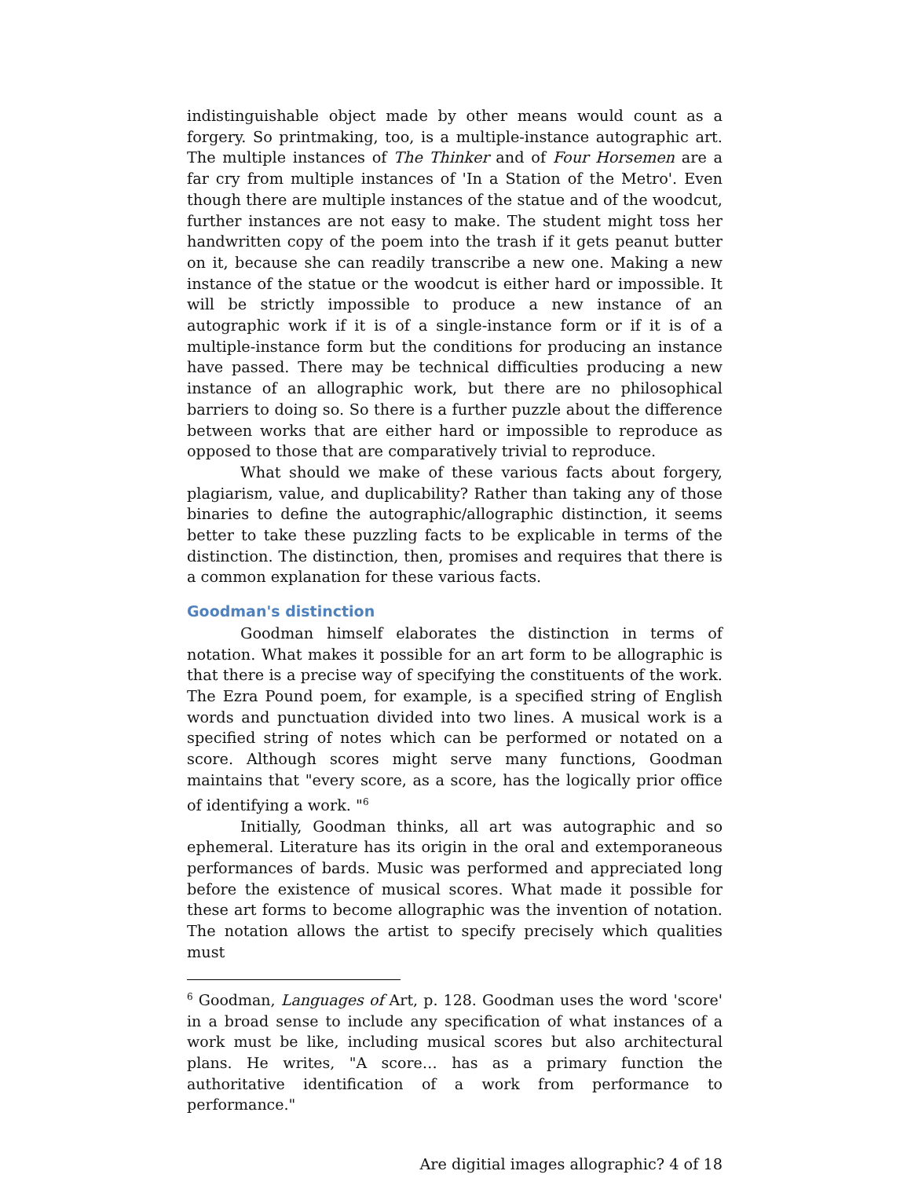indistinguishable object made by other means would count as a forgery. So printmaking, too, is a multiple-instance autographic art. The multiple instances of The Thinker and of Four Horsemen are a far cry from multiple instances of 'In a Station of the Metro'. Even though there are multiple instances of the statue and of the woodcut, further instances are not easy to make. The student might toss her handwritten copy of the poem into the trash if it gets peanut butter on it, because she can readily transcribe a new one. Making a new instance of the statue or the woodcut is either hard or impossible. It will be strictly impossible to produce a new instance of an autographic work if it is of a single-instance form or if it is of a multiple-instance form but the conditions for producing an instance have passed. There may be technical difficulties producing a new instance of an allographic work, but there are no philosophical barriers to doing so. So there is a further puzzle about the difference between works that are either hard or impossible to reproduce as opposed to those that are comparatively trivial to reproduce.
What should we make of these various facts about forgery, plagiarism, value, and duplicability? Rather than taking any of those binaries to define the autographic/allographic distinction, it seems better to take these puzzling facts to be explicable in terms of the distinction. The distinction, then, promises and requires that there is a common explanation for these various facts.
Goodman's distinction
Goodman himself elaborates the distinction in terms of notation. What makes it possible for an art form to be allographic is that there is a precise way of specifying the constituents of the work. The Ezra Pound poem, for example, is a specified string of English words and punctuation divided into two lines. A musical work is a specified string of notes which can be performed or notated on a score. Although scores might serve many functions, Goodman maintains that "every score, as a score, has the logically prior office of identifying a work. "<sup>6</sup>
Initially, Goodman thinks, all art was autographic and so ephemeral. Literature has its origin in the oral and extemporaneous performances of bards. Music was performed and appreciated long before the existence of musical scores. What made it possible for these art forms to become allographic was the invention of notation. The notation allows the artist to specify precisely which qualities must
<sup>6</sup> Goodman, Languages of Art, p. 128. Goodman uses the word 'score' in a broad sense to include any specification of what instances of a work must be like, including musical scores but also architectural plans. He writes, "A score… has as a primary function the authoritative identification of a work from performance to performance."
Are digitial images allographic? 4 of 18